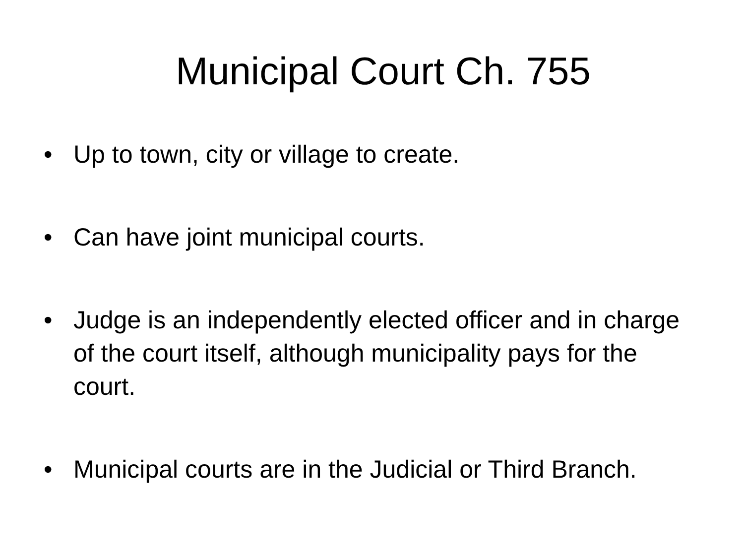Municipal Court Ch. 755
• Up to town, city or village to create.
• Can have joint municipal courts.
• Judge is an independently elected officer and in charge of the court itself, although municipality pays for the court.
• Municipal courts are in the Judicial or Third Branch.